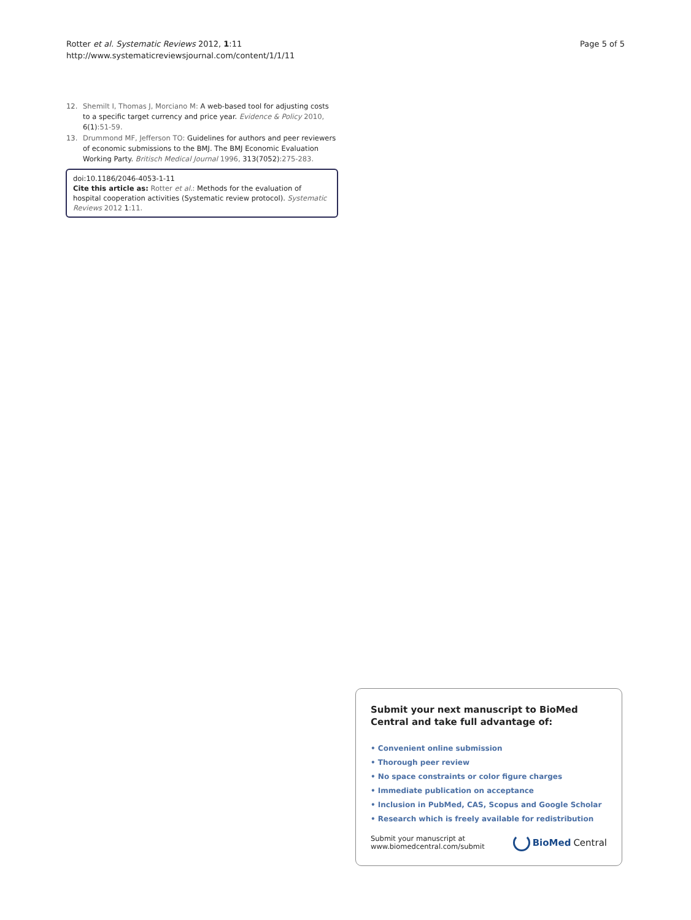Rotter et al. Systematic Reviews 2012, 1:11
http://www.systematicreviewsjournal.com/content/1/1/11
Page 5 of 5
12. Shemilt I, Thomas J, Morciano M: A web-based tool for adjusting costs to a specific target currency and price year. Evidence & Policy 2010, 6(1):51-59.
13. Drummond MF, Jefferson TO: Guidelines for authors and peer reviewers of economic submissions to the BMJ. The BMJ Economic Evaluation Working Party. Britisch Medical Journal 1996, 313(7052):275-283.
doi:10.1186/2046-4053-1-11
Cite this article as: Rotter et al.: Methods for the evaluation of hospital cooperation activities (Systematic review protocol). Systematic Reviews 2012 1:11.
Submit your next manuscript to BioMed Central and take full advantage of:
• Convenient online submission
• Thorough peer review
• No space constraints or color figure charges
• Immediate publication on acceptance
• Inclusion in PubMed, CAS, Scopus and Google Scholar
• Research which is freely available for redistribution
Submit your manuscript at
www.biomedcentral.com/submit
BioMed Central